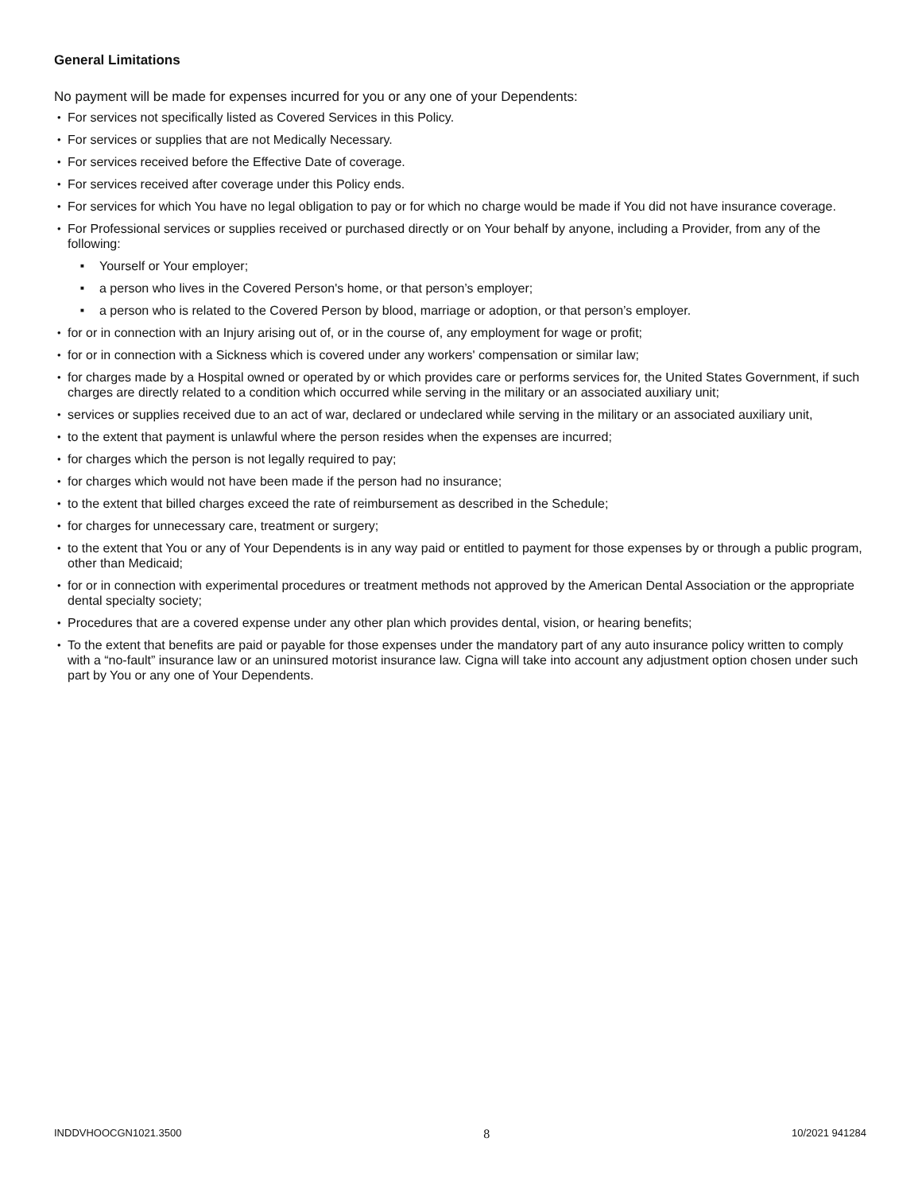General Limitations
No payment will be made for expenses incurred for you or any one of your Dependents:
For services not specifically listed as Covered Services in this Policy.
For services or supplies that are not Medically Necessary.
For services received before the Effective Date of coverage.
For services received after coverage under this Policy ends.
For services for which You have no legal obligation to pay or for which no charge would be made if You did not have insurance coverage.
For Professional services or supplies received or purchased directly or on Your behalf by anyone, including a Provider, from any of the following:
Yourself or Your employer;
a person who lives in the Covered Person's home, or that person’s employer;
a person who is related to the Covered Person by blood, marriage or adoption, or that person’s employer.
for or in connection with an Injury arising out of, or in the course of, any employment for wage or profit;
for or in connection with a Sickness which is covered under any workers' compensation or similar law;
for charges made by a Hospital owned or operated by or which provides care or performs services for, the United States Government, if such charges are directly related to a condition which occurred while serving in the military or an associated auxiliary unit;
services or supplies received due to an act of war, declared or undeclared while serving in the military or an associated auxiliary unit,
to the extent that payment is unlawful where the person resides when the expenses are incurred;
for charges which the person is not legally required to pay;
for charges which would not have been made if the person had no insurance;
to the extent that billed charges exceed the rate of reimbursement as described in the Schedule;
for charges for unnecessary care, treatment or surgery;
to the extent that You or any of Your Dependents is in any way paid or entitled to payment for those expenses by or through a public program, other than Medicaid;
for or in connection with experimental procedures or treatment methods not approved by the American Dental Association or the appropriate dental specialty society;
Procedures that are a covered expense under any other plan which provides dental, vision, or hearing benefits;
To the extent that benefits are paid or payable for those expenses under the mandatory part of any auto insurance policy written to comply with a “no-fault” insurance law or an uninsured motorist insurance law. Cigna will take into account any adjustment option chosen under such part by You or any one of Your Dependents.
INDDVHOOCGN1021.3500 8 10/2021 941284